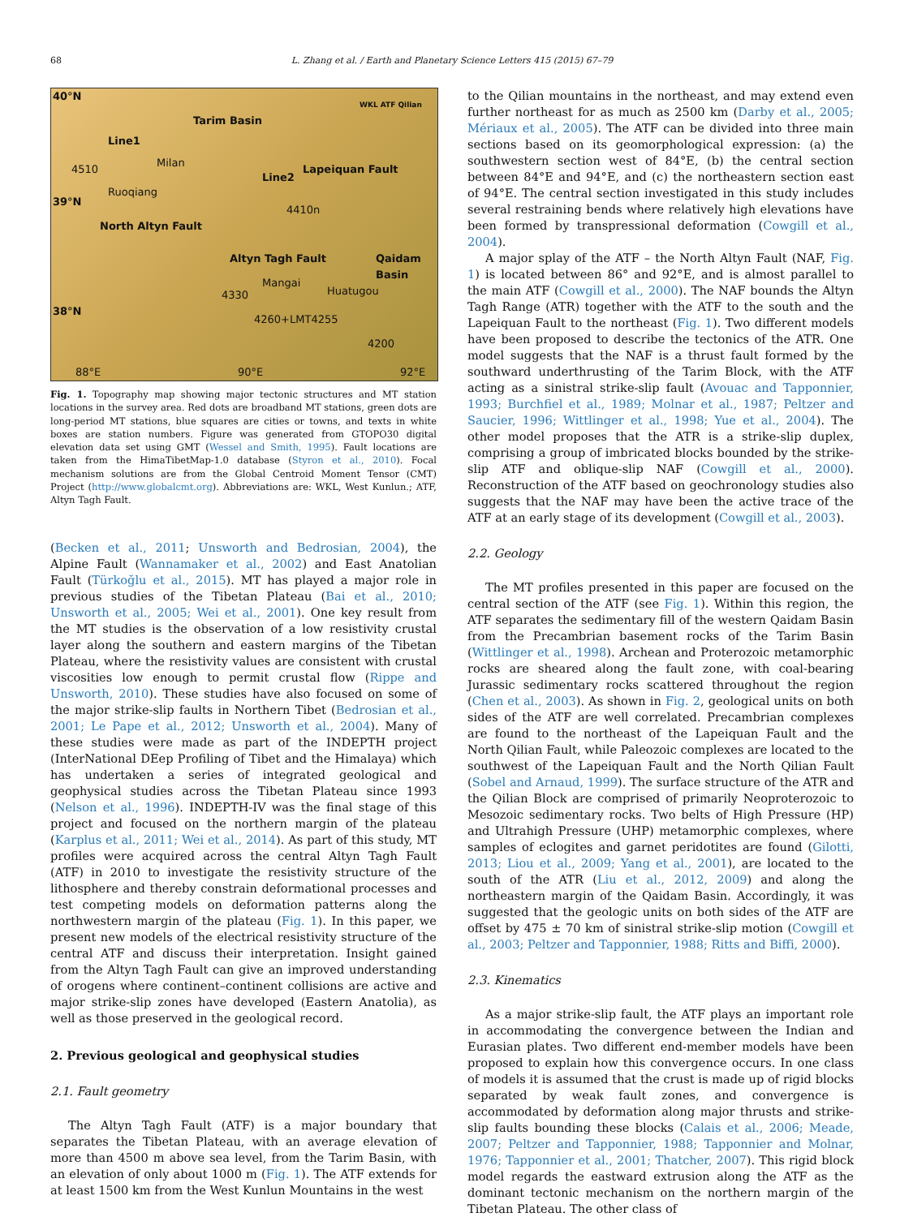68 L. Zhang et al. / Earth and Planetary Science Letters 415 (2015) 67–79
40°N
39°N
38°N
Line1
Tarim Basin
Line2
Lapeiquan Fault
North Altyn Fault
Altyn Tagh Fault Qaidam Basin
Ruoqiang
Milan
Mangai
Huatugou
4510
4410n
4330
4260+LMT4255
4200
88°E 90°E 92°E
WKL ATF Qilian
Fig. 1. Topography map showing major tectonic structures and MT station locations in the survey area. Red dots are broadband MT stations, green dots are long-period MT stations, blue squares are cities or towns, and texts in white boxes are station numbers. Figure was generated from GTOPO30 digital elevation data set using GMT (Wessel and Smith, 1995). Fault locations are taken from the HimaTibetMap-1.0 database (Styron et al., 2010). Focal mechanism solutions are from the Global Centroid Moment Tensor (CMT) Project (http://www.globalcmt.org). Abbreviations are: WKL, West Kunlun.; ATF, Altyn Tagh Fault.
(Becken et al., 2011; Unsworth and Bedrosian, 2004), the Alpine Fault (Wannamaker et al., 2002) and East Anatolian Fault (Türkoğlu et al., 2015). MT has played a major role in previous studies of the Tibetan Plateau (Bai et al., 2010; Unsworth et al., 2005; Wei et al., 2001). One key result from the MT studies is the observation of a low resistivity crustal layer along the southern and eastern margins of the Tibetan Plateau, where the resistivity values are consistent with crustal viscosities low enough to permit crustal flow (Rippe and Unsworth, 2010). These studies have also focused on some of the major strike-slip faults in Northern Tibet (Bedrosian et al., 2001; Le Pape et al., 2012; Unsworth et al., 2004). Many of these studies were made as part of the INDEPTH project (InterNational DEep Profiling of Tibet and the Himalaya) which has undertaken a series of integrated geological and geophysical studies across the Tibetan Plateau since 1993 (Nelson et al., 1996). INDEPTH-IV was the final stage of this project and focused on the northern margin of the plateau (Karplus et al., 2011; Wei et al., 2014). As part of this study, MT profiles were acquired across the central Altyn Tagh Fault (ATF) in 2010 to investigate the resistivity structure of the lithosphere and thereby constrain deformational processes and test competing models on deformation patterns along the northwestern margin of the plateau (Fig. 1). In this paper, we present new models of the electrical resistivity structure of the central ATF and discuss their interpretation. Insight gained from the Altyn Tagh Fault can give an improved understanding of orogens where continent–continent collisions are active and major strike-slip zones have developed (Eastern Anatolia), as well as those preserved in the geological record.
2. Previous geological and geophysical studies
2.1. Fault geometry
The Altyn Tagh Fault (ATF) is a major boundary that separates the Tibetan Plateau, with an average elevation of more than 4500 m above sea level, from the Tarim Basin, with an elevation of only about 1000 m (Fig. 1). The ATF extends for at least 1500 km from the West Kunlun Mountains in the west
to the Qilian mountains in the northeast, and may extend even further northeast for as much as 2500 km (Darby et al., 2005; Mériaux et al., 2005). The ATF can be divided into three main sections based on its geomorphological expression: (a) the southwestern section west of 84°E, (b) the central section between 84°E and 94°E, and (c) the northeastern section east of 94°E. The central section investigated in this study includes several restraining bends where relatively high elevations have been formed by transpressional deformation (Cowgill et al., 2004).
A major splay of the ATF – the North Altyn Fault (NAF, Fig. 1) is located between 86° and 92°E, and is almost parallel to the main ATF (Cowgill et al., 2000). The NAF bounds the Altyn Tagh Range (ATR) together with the ATF to the south and the Lapeiquan Fault to the northeast (Fig. 1). Two different models have been proposed to describe the tectonics of the ATR. One model suggests that the NAF is a thrust fault formed by the southward underthrusting of the Tarim Block, with the ATF acting as a sinistral strike-slip fault (Avouac and Tapponnier, 1993; Burchfiel et al., 1989; Molnar et al., 1987; Peltzer and Saucier, 1996; Wittlinger et al., 1998; Yue et al., 2004). The other model proposes that the ATR is a strike-slip duplex, comprising a group of imbricated blocks bounded by the strike-slip ATF and oblique-slip NAF (Cowgill et al., 2000). Reconstruction of the ATF based on geochronology studies also suggests that the NAF may have been the active trace of the ATF at an early stage of its development (Cowgill et al., 2003).
2.2. Geology
The MT profiles presented in this paper are focused on the central section of the ATF (see Fig. 1). Within this region, the ATF separates the sedimentary fill of the western Qaidam Basin from the Precambrian basement rocks of the Tarim Basin (Wittlinger et al., 1998). Archean and Proterozoic metamorphic rocks are sheared along the fault zone, with coal-bearing Jurassic sedimentary rocks scattered throughout the region (Chen et al., 2003). As shown in Fig. 2, geological units on both sides of the ATF are well correlated. Precambrian complexes are found to the northeast of the Lapeiquan Fault and the North Qilian Fault, while Paleozoic complexes are located to the southwest of the Lapeiquan Fault and the North Qilian Fault (Sobel and Arnaud, 1999). The surface structure of the ATR and the Qilian Block are comprised of primarily Neoproterozoic to Mesozoic sedimentary rocks. Two belts of High Pressure (HP) and Ultrahigh Pressure (UHP) metamorphic complexes, where samples of eclogites and garnet peridotites are found (Gilotti, 2013; Liou et al., 2009; Yang et al., 2001), are located to the south of the ATR (Liu et al., 2012, 2009) and along the northeastern margin of the Qaidam Basin. Accordingly, it was suggested that the geologic units on both sides of the ATF are offset by 475 ± 70 km of sinistral strike-slip motion (Cowgill et al., 2003; Peltzer and Tapponnier, 1988; Ritts and Biffi, 2000).
2.3. Kinematics
As a major strike-slip fault, the ATF plays an important role in accommodating the convergence between the Indian and Eurasian plates. Two different end-member models have been proposed to explain how this convergence occurs. In one class of models it is assumed that the crust is made up of rigid blocks separated by weak fault zones, and convergence is accommodated by deformation along major thrusts and strike-slip faults bounding these blocks (Calais et al., 2006; Meade, 2007; Peltzer and Tapponnier, 1988; Tapponnier and Molnar, 1976; Tapponnier et al., 2001; Thatcher, 2007). This rigid block model regards the eastward extrusion along the ATF as the dominant tectonic mechanism on the northern margin of the Tibetan Plateau. The other class of